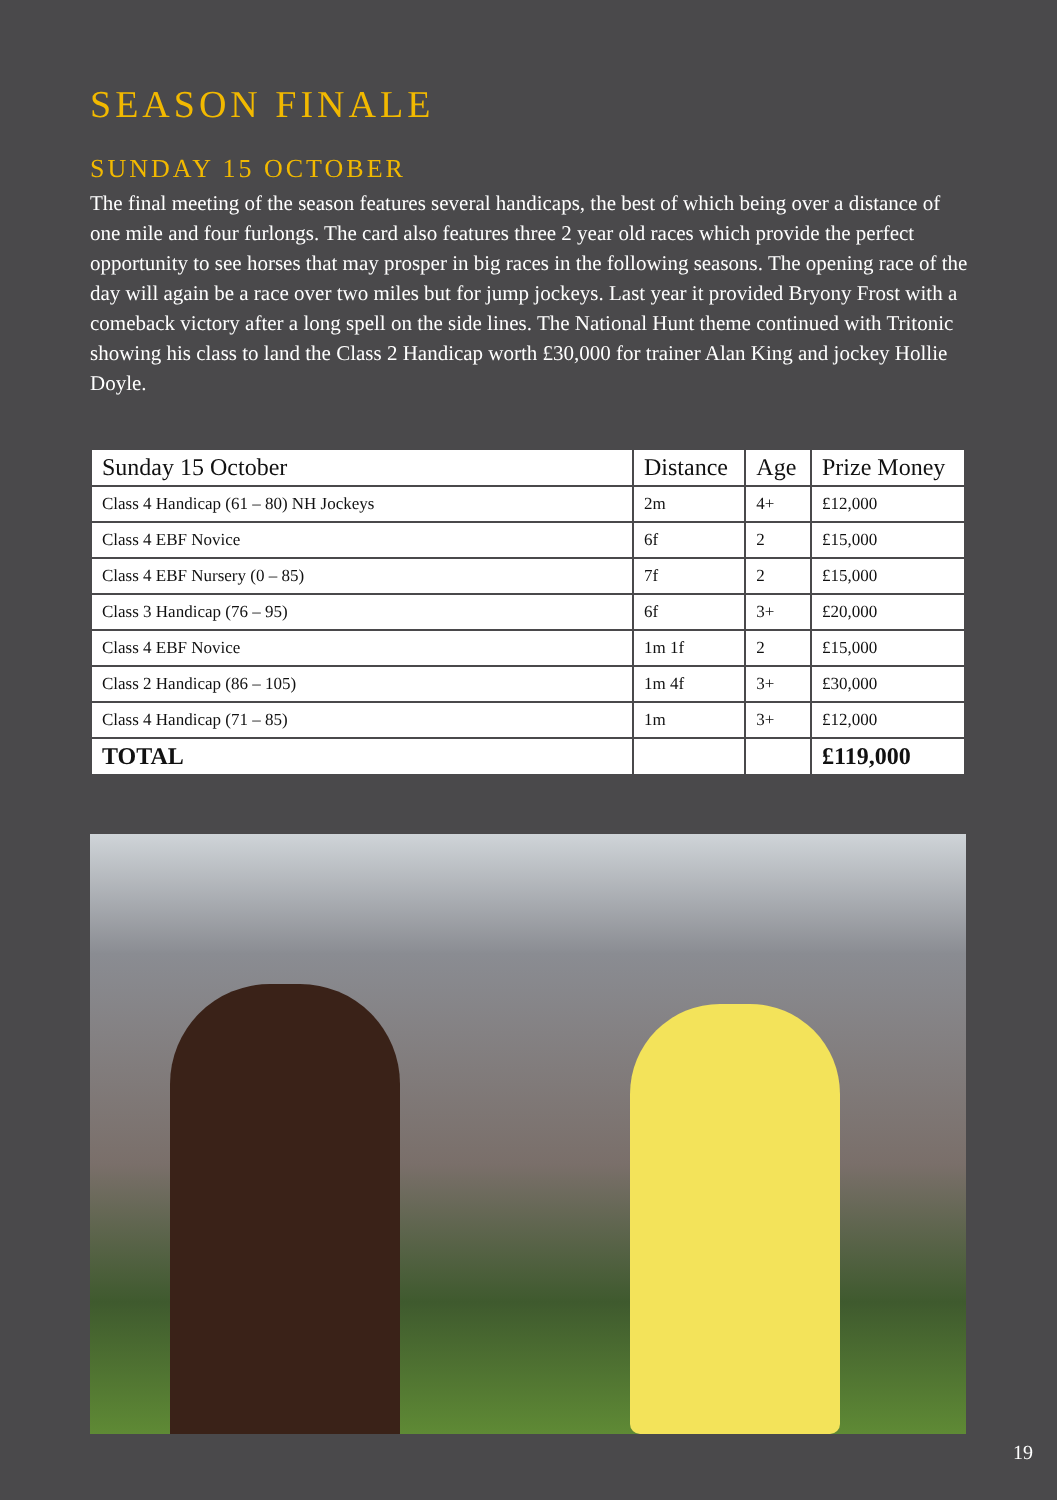SEASON FINALE
SUNDAY 15 OCTOBER
The final meeting of the season features several handicaps, the best of which being over a distance of one mile and four furlongs. The card also features three 2 year old races which provide the perfect opportunity to see horses that may prosper in big races in the following seasons. The opening race of the day will again be a race over two miles but for jump jockeys. Last year it provided Bryony Frost with a comeback victory after a long spell on the side lines. The National Hunt theme continued with Tritonic showing his class to land the Class 2 Handicap worth £30,000 for trainer Alan King and jockey Hollie Doyle.
| Sunday 15 October | Distance | Age | Prize Money |
| --- | --- | --- | --- |
| Class 4 Handicap (61 – 80) NH Jockeys | 2m | 4+ | £12,000 |
| Class 4 EBF Novice | 6f | 2 | £15,000 |
| Class 4 EBF Nursery (0 – 85) | 7f | 2 | £15,000 |
| Class 3 Handicap (76 – 95) | 6f | 3+ | £20,000 |
| Class 4 EBF Novice | 1m 1f | 2 | £15,000 |
| Class 2 Handicap (86 – 105) | 1m 4f | 3+ | £30,000 |
| Class 4 Handicap (71 – 85) | 1m | 3+ | £12,000 |
| TOTAL | | | £119,000 |
19